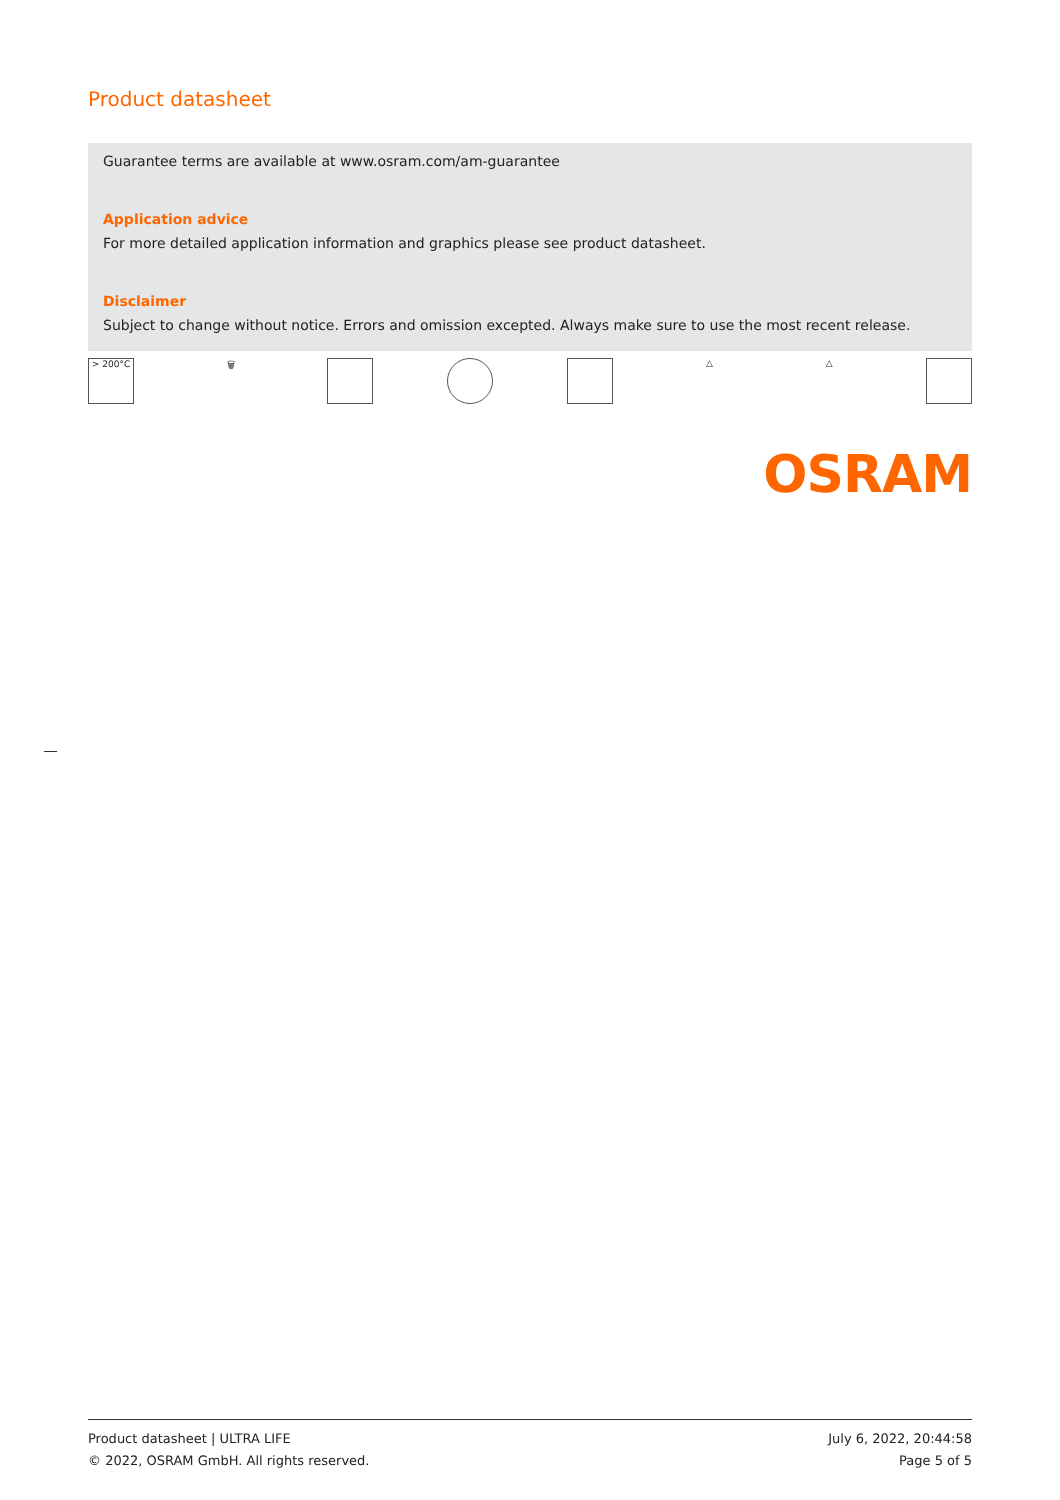Product datasheet
Guarantee terms are available at www.osram.com/am-guarantee
Application advice
For more detailed application information and graphics please see product datasheet.
Disclaimer
Subject to change without notice. Errors and omission excepted. Always make sure to use the most recent release.
> 200°C 🗑 △ △
OSRAM
Product datasheet | ULTRA LIFE
© 2022, OSRAM GmbH. All rights reserved.
July 6, 2022, 20:44:58
Page 5 of 5